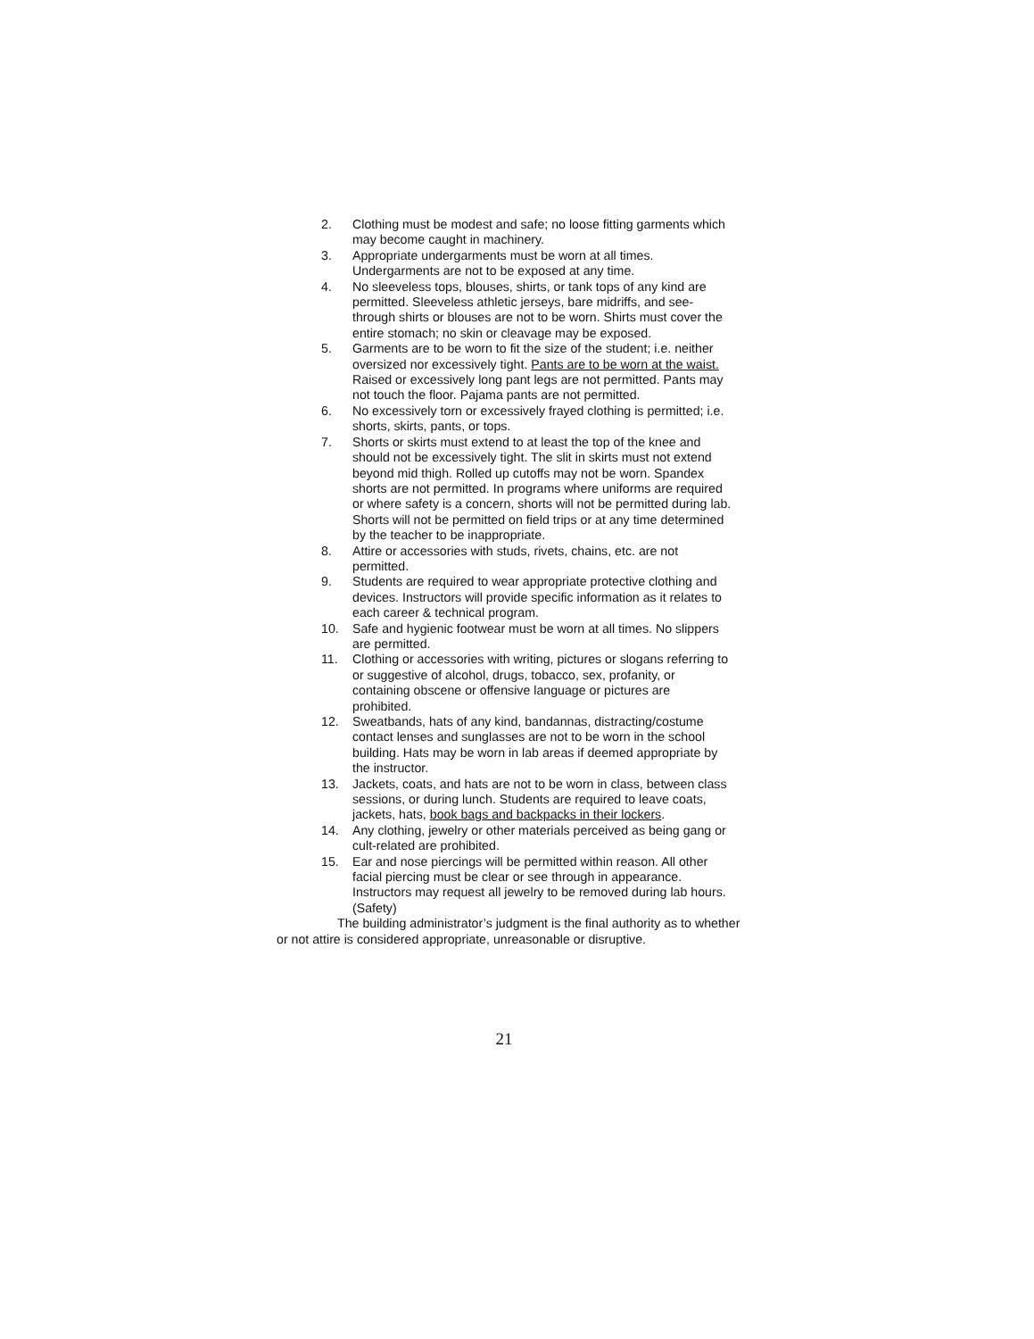2. Clothing must be modest and safe; no loose fitting garments which may become caught in machinery.
3. Appropriate undergarments must be worn at all times. Undergarments are not to be exposed at any time.
4. No sleeveless tops, blouses, shirts, or tank tops of any kind are permitted. Sleeveless athletic jerseys, bare midriffs, and see-through shirts or blouses are not to be worn. Shirts must cover the entire stomach; no skin or cleavage may be exposed.
5. Garments are to be worn to fit the size of the student; i.e. neither oversized nor excessively tight. Pants are to be worn at the waist. Raised or excessively long pant legs are not permitted. Pants may not touch the floor. Pajama pants are not permitted.
6. No excessively torn or excessively frayed clothing is permitted; i.e. shorts, skirts, pants, or tops.
7. Shorts or skirts must extend to at least the top of the knee and should not be excessively tight. The slit in skirts must not extend beyond mid thigh. Rolled up cutoffs may not be worn. Spandex shorts are not permitted. In programs where uniforms are required or where safety is a concern, shorts will not be permitted during lab. Shorts will not be permitted on field trips or at any time determined by the teacher to be inappropriate.
8. Attire or accessories with studs, rivets, chains, etc. are not permitted.
9. Students are required to wear appropriate protective clothing and devices. Instructors will provide specific information as it relates to each career & technical program.
10. Safe and hygienic footwear must be worn at all times. No slippers are permitted.
11. Clothing or accessories with writing, pictures or slogans referring to or suggestive of alcohol, drugs, tobacco, sex, profanity, or containing obscene or offensive language or pictures are prohibited.
12. Sweatbands, hats of any kind, bandannas, distracting/costume contact lenses and sunglasses are not to be worn in the school building. Hats may be worn in lab areas if deemed appropriate by the instructor.
13. Jackets, coats, and hats are not to be worn in class, between class sessions, or during lunch. Students are required to leave coats, jackets, hats, book bags and backpacks in their lockers.
14. Any clothing, jewelry or other materials perceived as being gang or cult-related are prohibited.
15. Ear and nose piercings will be permitted within reason. All other facial piercing must be clear or see through in appearance. Instructors may request all jewelry to be removed during lab hours. (Safety)
The building administrator’s judgment is the final authority as to whether or not attire is considered appropriate, unreasonable or disruptive.
21